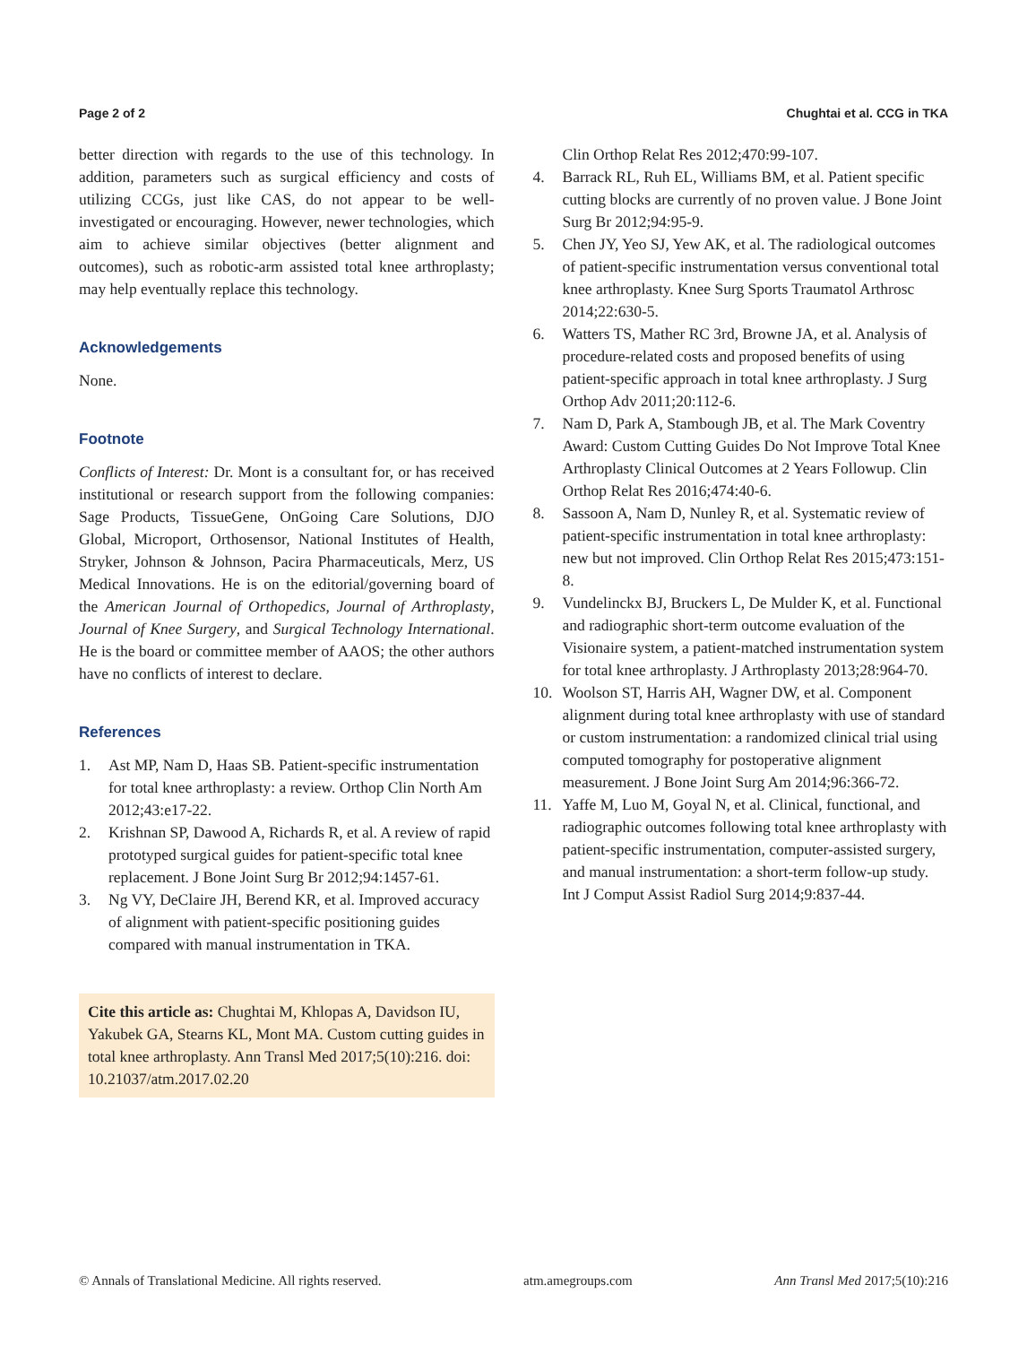Page 2 of 2 Chughtai et al. CCG in TKA
better direction with regards to the use of this technology. In addition, parameters such as surgical efficiency and costs of utilizing CCGs, just like CAS, do not appear to be well-investigated or encouraging. However, newer technologies, which aim to achieve similar objectives (better alignment and outcomes), such as robotic-arm assisted total knee arthroplasty; may help eventually replace this technology.
Acknowledgements
None.
Footnote
Conflicts of Interest: Dr. Mont is a consultant for, or has received institutional or research support from the following companies: Sage Products, TissueGene, OnGoing Care Solutions, DJO Global, Microport, Orthosensor, National Institutes of Health, Stryker, Johnson & Johnson, Pacira Pharmaceuticals, Merz, US Medical Innovations. He is on the editorial/governing board of the American Journal of Orthopedics, Journal of Arthroplasty, Journal of Knee Surgery, and Surgical Technology International. He is the board or committee member of AAOS; the other authors have no conflicts of interest to declare.
References
1. Ast MP, Nam D, Haas SB. Patient-specific instrumentation for total knee arthroplasty: a review. Orthop Clin North Am 2012;43:e17-22.
2. Krishnan SP, Dawood A, Richards R, et al. A review of rapid prototyped surgical guides for patient-specific total knee replacement. J Bone Joint Surg Br 2012;94:1457-61.
3. Ng VY, DeClaire JH, Berend KR, et al. Improved accuracy of alignment with patient-specific positioning guides compared with manual instrumentation in TKA.
Cite this article as: Chughtai M, Khlopas A, Davidson IU, Yakubek GA, Stearns KL, Mont MA. Custom cutting guides in total knee arthroplasty. Ann Transl Med 2017;5(10):216. doi: 10.21037/atm.2017.02.20
Clin Orthop Relat Res 2012;470:99-107.
4. Barrack RL, Ruh EL, Williams BM, et al. Patient specific cutting blocks are currently of no proven value. J Bone Joint Surg Br 2012;94:95-9.
5. Chen JY, Yeo SJ, Yew AK, et al. The radiological outcomes of patient-specific instrumentation versus conventional total knee arthroplasty. Knee Surg Sports Traumatol Arthrosc 2014;22:630-5.
6. Watters TS, Mather RC 3rd, Browne JA, et al. Analysis of procedure-related costs and proposed benefits of using patient-specific approach in total knee arthroplasty. J Surg Orthop Adv 2011;20:112-6.
7. Nam D, Park A, Stambough JB, et al. The Mark Coventry Award: Custom Cutting Guides Do Not Improve Total Knee Arthroplasty Clinical Outcomes at 2 Years Followup. Clin Orthop Relat Res 2016;474:40-6.
8. Sassoon A, Nam D, Nunley R, et al. Systematic review of patient-specific instrumentation in total knee arthroplasty: new but not improved. Clin Orthop Relat Res 2015;473:151-8.
9. Vundelinckx BJ, Bruckers L, De Mulder K, et al. Functional and radiographic short-term outcome evaluation of the Visionaire system, a patient-matched instrumentation system for total knee arthroplasty. J Arthroplasty 2013;28:964-70.
10. Woolson ST, Harris AH, Wagner DW, et al. Component alignment during total knee arthroplasty with use of standard or custom instrumentation: a randomized clinical trial using computed tomography for postoperative alignment measurement. J Bone Joint Surg Am 2014;96:366-72.
11. Yaffe M, Luo M, Goyal N, et al. Clinical, functional, and radiographic outcomes following total knee arthroplasty with patient-specific instrumentation, computer-assisted surgery, and manual instrumentation: a short-term follow-up study. Int J Comput Assist Radiol Surg 2014;9:837-44.
© Annals of Translational Medicine. All rights reserved. atm.amegroups.com Ann Transl Med 2017;5(10):216